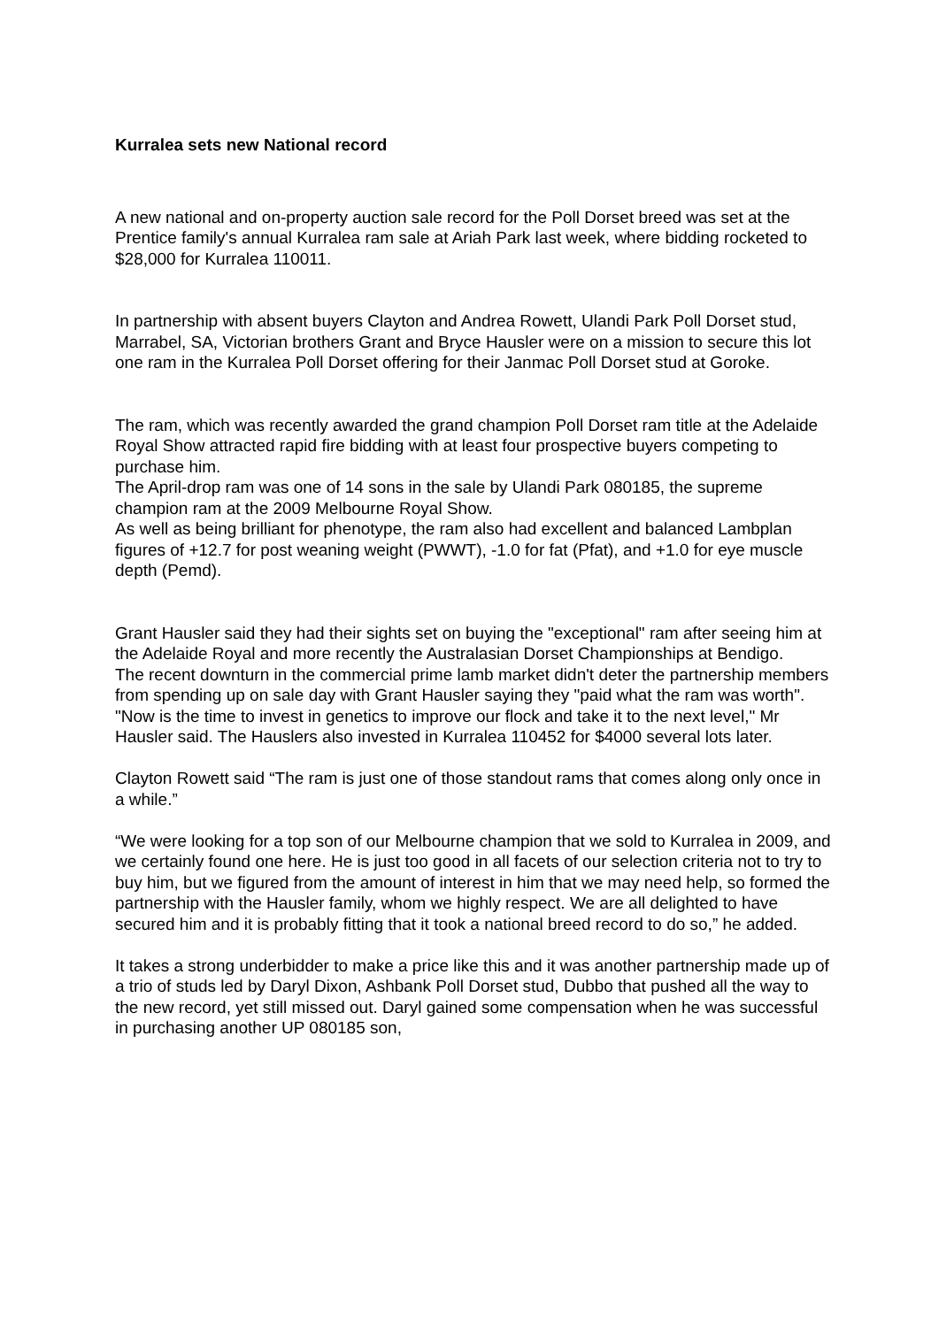Kurralea sets new National record
A new national and on-property auction sale record for the Poll Dorset breed was set at the Prentice family's annual Kurralea ram sale at Ariah Park last week, where bidding rocketed to $28,000 for Kurralea 110011.
In partnership with absent buyers Clayton and Andrea Rowett, Ulandi Park Poll Dorset stud, Marrabel, SA, Victorian brothers Grant and Bryce Hausler were on a mission to secure this lot one ram in the Kurralea Poll Dorset offering for their Janmac Poll Dorset stud at Goroke.
The ram, which was recently awarded the grand champion Poll Dorset ram title at the Adelaide Royal Show attracted rapid fire bidding with at least four prospective buyers competing to purchase him.
The April-drop ram was one of 14 sons in the sale by Ulandi Park 080185, the supreme champion ram at the 2009 Melbourne Royal Show.
As well as being brilliant for phenotype, the ram also had excellent and balanced Lambplan figures of +12.7 for post weaning weight (PWWT), -1.0 for fat (Pfat), and +1.0 for eye muscle depth (Pemd).
Grant Hausler said they had their sights set on buying the "exceptional" ram after seeing him at the Adelaide Royal and more recently the Australasian Dorset Championships at Bendigo.
The recent downturn in the commercial prime lamb market didn't deter the partnership members from spending up on sale day with Grant Hausler saying they "paid what the ram was worth".
"Now is the time to invest in genetics to improve our flock and take it to the next level," Mr Hausler said. The Hauslers also invested in Kurralea 110452 for $4000 several lots later.
Clayton Rowett said “The ram is just one of those standout rams that comes along only once in a while.”
“We were looking for a top son of our Melbourne champion that we sold to Kurralea in 2009, and we certainly found one here. He is just too good in all facets of our selection criteria not to try to buy him, but we figured from the amount of interest in him that we may need help, so formed the partnership with the Hausler family, whom we highly respect. We are all delighted to have secured him and it is probably fitting that it took a national breed record to do so,” he added.
It takes a strong underbidder to make a price like this and it was another partnership made up of a trio of studs led by Daryl Dixon, Ashbank Poll Dorset stud, Dubbo that pushed all the way to the new record, yet still missed out. Daryl gained some compensation when he was successful in purchasing another UP 080185 son,